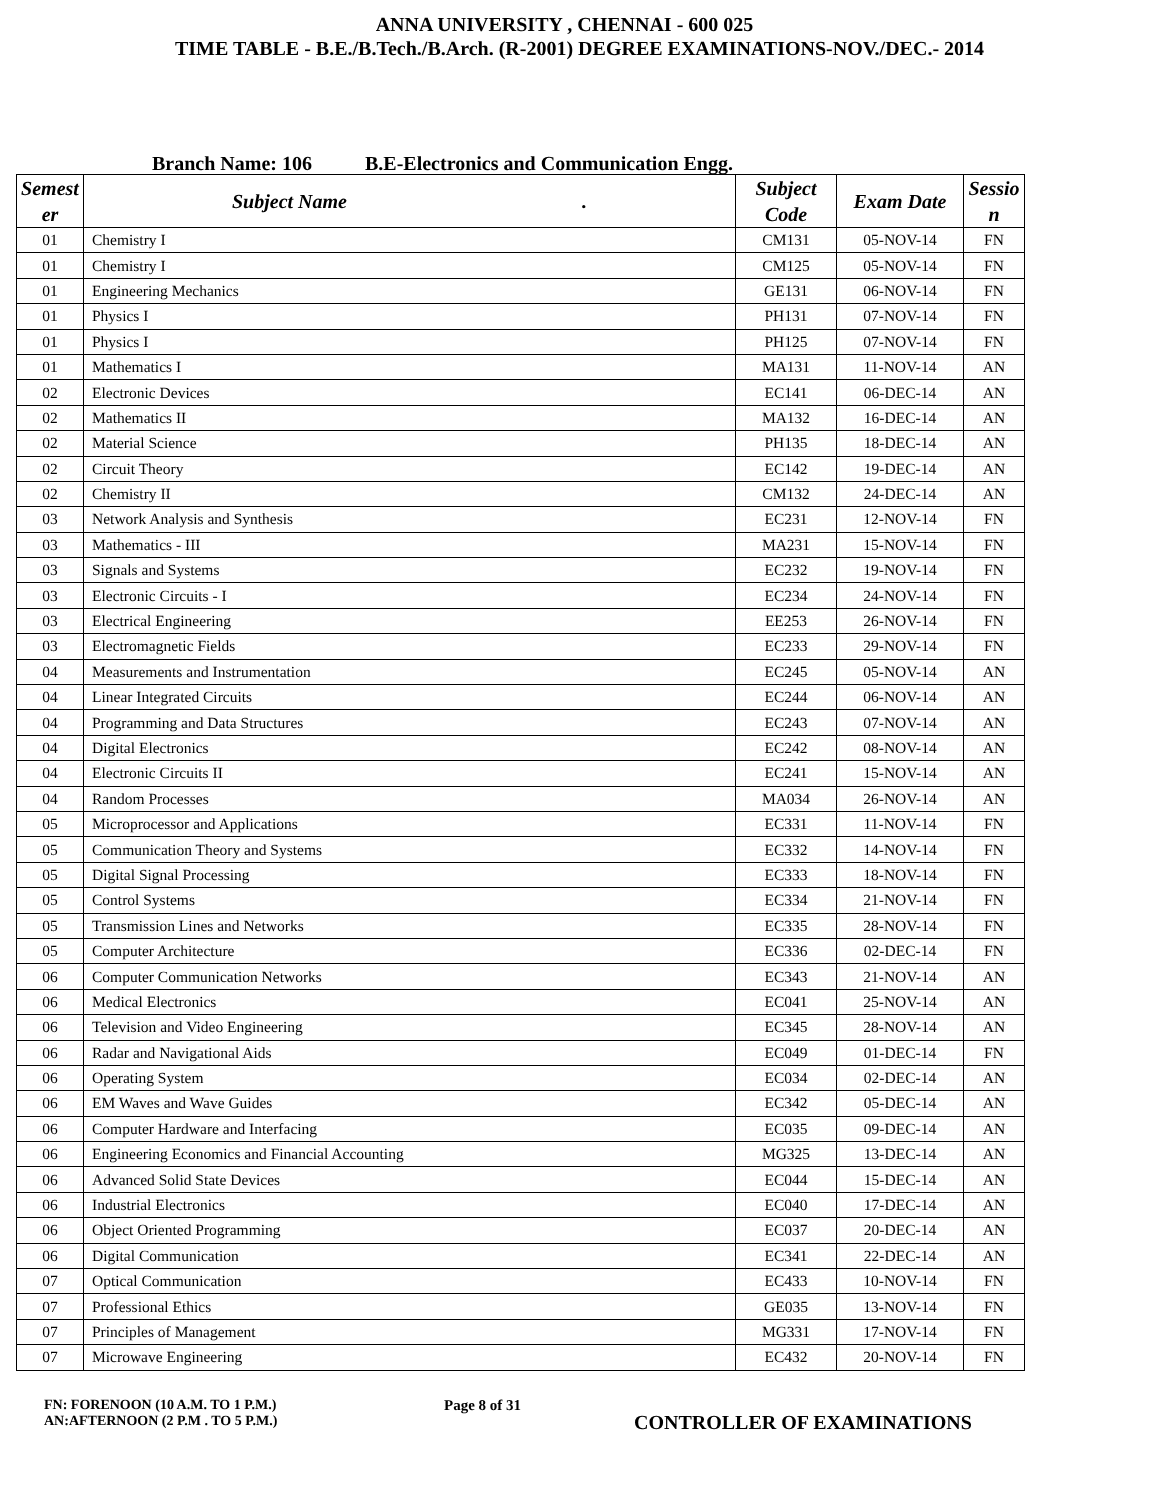ANNA UNIVERSITY , CHENNAI - 600 025
TIME TABLE - B.E./B.Tech./B.Arch. (R-2001) DEGREE EXAMINATIONS-NOV./DEC.- 2014
Branch Name: 106 B.E-Electronics and Communication Engg.
| Semest er | Subject Name . | Subject Code | Exam Date | Sessio n |
| --- | --- | --- | --- | --- |
| 01 | Chemistry I | CM131 | 05-NOV-14 | FN |
| 01 | Chemistry I | CM125 | 05-NOV-14 | FN |
| 01 | Engineering Mechanics | GE131 | 06-NOV-14 | FN |
| 01 | Physics I | PH131 | 07-NOV-14 | FN |
| 01 | Physics I | PH125 | 07-NOV-14 | FN |
| 01 | Mathematics I | MA131 | 11-NOV-14 | AN |
| 02 | Electronic Devices | EC141 | 06-DEC-14 | AN |
| 02 | Mathematics II | MA132 | 16-DEC-14 | AN |
| 02 | Material Science | PH135 | 18-DEC-14 | AN |
| 02 | Circuit Theory | EC142 | 19-DEC-14 | AN |
| 02 | Chemistry II | CM132 | 24-DEC-14 | AN |
| 03 | Network Analysis and Synthesis | EC231 | 12-NOV-14 | FN |
| 03 | Mathematics - III | MA231 | 15-NOV-14 | FN |
| 03 | Signals and Systems | EC232 | 19-NOV-14 | FN |
| 03 | Electronic Circuits - I | EC234 | 24-NOV-14 | FN |
| 03 | Electrical Engineering | EE253 | 26-NOV-14 | FN |
| 03 | Electromagnetic Fields | EC233 | 29-NOV-14 | FN |
| 04 | Measurements and Instrumentation | EC245 | 05-NOV-14 | AN |
| 04 | Linear Integrated Circuits | EC244 | 06-NOV-14 | AN |
| 04 | Programming and Data Structures | EC243 | 07-NOV-14 | AN |
| 04 | Digital Electronics | EC242 | 08-NOV-14 | AN |
| 04 | Electronic Circuits II | EC241 | 15-NOV-14 | AN |
| 04 | Random Processes | MA034 | 26-NOV-14 | AN |
| 05 | Microprocessor and Applications | EC331 | 11-NOV-14 | FN |
| 05 | Communication Theory and Systems | EC332 | 14-NOV-14 | FN |
| 05 | Digital Signal Processing | EC333 | 18-NOV-14 | FN |
| 05 | Control Systems | EC334 | 21-NOV-14 | FN |
| 05 | Transmission Lines and Networks | EC335 | 28-NOV-14 | FN |
| 05 | Computer Architecture | EC336 | 02-DEC-14 | FN |
| 06 | Computer Communication Networks | EC343 | 21-NOV-14 | AN |
| 06 | Medical Electronics | EC041 | 25-NOV-14 | AN |
| 06 | Television and Video Engineering | EC345 | 28-NOV-14 | AN |
| 06 | Radar and Navigational Aids | EC049 | 01-DEC-14 | FN |
| 06 | Operating System | EC034 | 02-DEC-14 | AN |
| 06 | EM Waves and Wave Guides | EC342 | 05-DEC-14 | AN |
| 06 | Computer Hardware and Interfacing | EC035 | 09-DEC-14 | AN |
| 06 | Engineering Economics and Financial Accounting | MG325 | 13-DEC-14 | AN |
| 06 | Advanced Solid State Devices | EC044 | 15-DEC-14 | AN |
| 06 | Industrial Electronics | EC040 | 17-DEC-14 | AN |
| 06 | Object Oriented Programming | EC037 | 20-DEC-14 | AN |
| 06 | Digital Communication | EC341 | 22-DEC-14 | AN |
| 07 | Optical Communication | EC433 | 10-NOV-14 | FN |
| 07 | Professional Ethics | GE035 | 13-NOV-14 | FN |
| 07 | Principles of Management | MG331 | 17-NOV-14 | FN |
| 07 | Microwave Engineering | EC432 | 20-NOV-14 | FN |
FN: FORENOON (10 A.M. TO 1 P.M.)
AN:AFTERNOON (2 P.M . TO 5 P.M.)
Page 8 of 31
CONTROLLER OF EXAMINATIONS